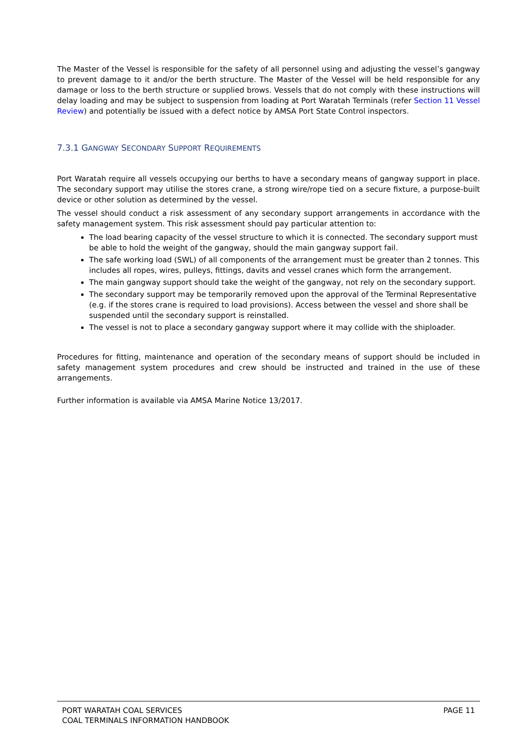The Master of the Vessel is responsible for the safety of all personnel using and adjusting the vessel’s gangway to prevent damage to it and/or the berth structure. The Master of the Vessel will be held responsible for any damage or loss to the berth structure or supplied brows. Vessels that do not comply with these instructions will delay loading and may be subject to suspension from loading at Port Waratah Terminals (refer Section 11 Vessel Review) and potentially be issued with a defect notice by AMSA Port State Control inspectors.
7.3.1 GANGWAY SECONDARY SUPPORT REQUIREMENTS
Port Waratah require all vessels occupying our berths to have a secondary means of gangway support in place. The secondary support may utilise the stores crane, a strong wire/rope tied on a secure fixture, a purpose-built device or other solution as determined by the vessel.
The vessel should conduct a risk assessment of any secondary support arrangements in accordance with the safety management system. This risk assessment should pay particular attention to:
The load bearing capacity of the vessel structure to which it is connected. The secondary support must be able to hold the weight of the gangway, should the main gangway support fail.
The safe working load (SWL) of all components of the arrangement must be greater than 2 tonnes. This includes all ropes, wires, pulleys, fittings, davits and vessel cranes which form the arrangement.
The main gangway support should take the weight of the gangway, not rely on the secondary support.
The secondary support may be temporarily removed upon the approval of the Terminal Representative (e.g. if the stores crane is required to load provisions). Access between the vessel and shore shall be suspended until the secondary support is reinstalled.
The vessel is not to place a secondary gangway support where it may collide with the shiploader.
Procedures for fitting, maintenance and operation of the secondary means of support should be included in safety management system procedures and crew should be instructed and trained in the use of these arrangements.
Further information is available via AMSA Marine Notice 13/2017.
PORT WARATAH COAL SERVICES
COAL TERMINALS INFORMATION HANDBOOK
PAGE 11